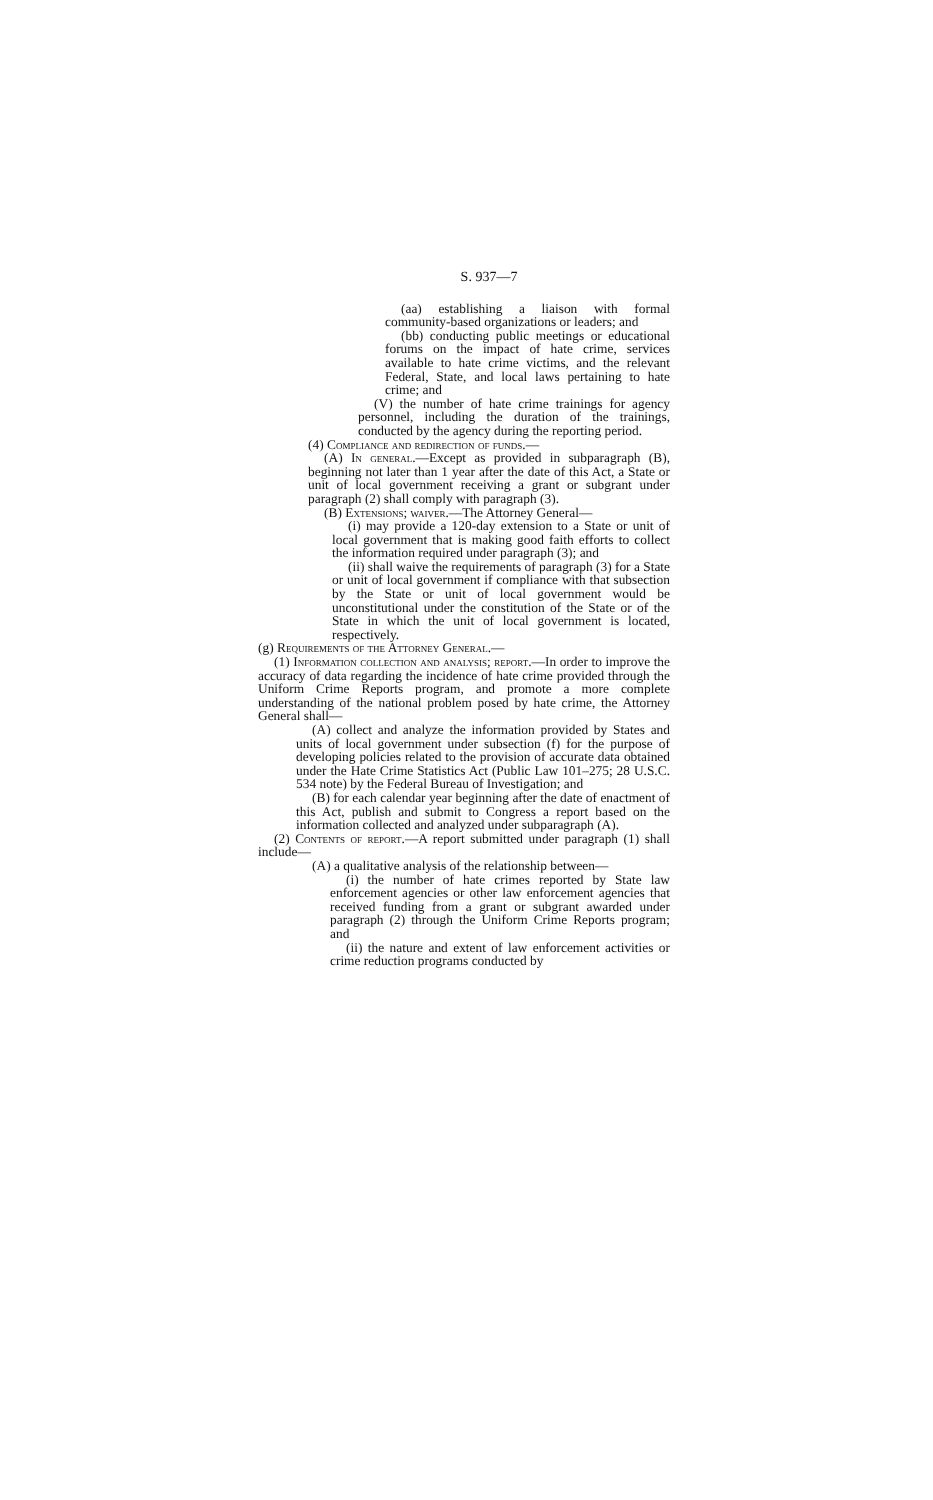S. 937—7
(aa) establishing a liaison with formal community-based organizations or leaders; and
(bb) conducting public meetings or educational forums on the impact of hate crime, services available to hate crime victims, and the relevant Federal, State, and local laws pertaining to hate crime; and
(V) the number of hate crime trainings for agency personnel, including the duration of the trainings, conducted by the agency during the reporting period.
(4) Compliance and redirection of funds.—
(A) In general.—Except as provided in subparagraph (B), beginning not later than 1 year after the date of this Act, a State or unit of local government receiving a grant or subgrant under paragraph (2) shall comply with paragraph (3).
(B) Extensions; waiver.—The Attorney General—
(i) may provide a 120-day extension to a State or unit of local government that is making good faith efforts to collect the information required under paragraph (3); and
(ii) shall waive the requirements of paragraph (3) for a State or unit of local government if compliance with that subsection by the State or unit of local government would be unconstitutional under the constitution of the State or of the State in which the unit of local government is located, respectively.
(g) Requirements of the Attorney General.—
(1) Information collection and analysis; report.—In order to improve the accuracy of data regarding the incidence of hate crime provided through the Uniform Crime Reports program, and promote a more complete understanding of the national problem posed by hate crime, the Attorney General shall—
(A) collect and analyze the information provided by States and units of local government under subsection (f) for the purpose of developing policies related to the provision of accurate data obtained under the Hate Crime Statistics Act (Public Law 101–275; 28 U.S.C. 534 note) by the Federal Bureau of Investigation; and
(B) for each calendar year beginning after the date of enactment of this Act, publish and submit to Congress a report based on the information collected and analyzed under subparagraph (A).
(2) Contents of report.—A report submitted under paragraph (1) shall include—
(A) a qualitative analysis of the relationship between—
(i) the number of hate crimes reported by State law enforcement agencies or other law enforcement agencies that received funding from a grant or subgrant awarded under paragraph (2) through the Uniform Crime Reports program; and
(ii) the nature and extent of law enforcement activities or crime reduction programs conducted by